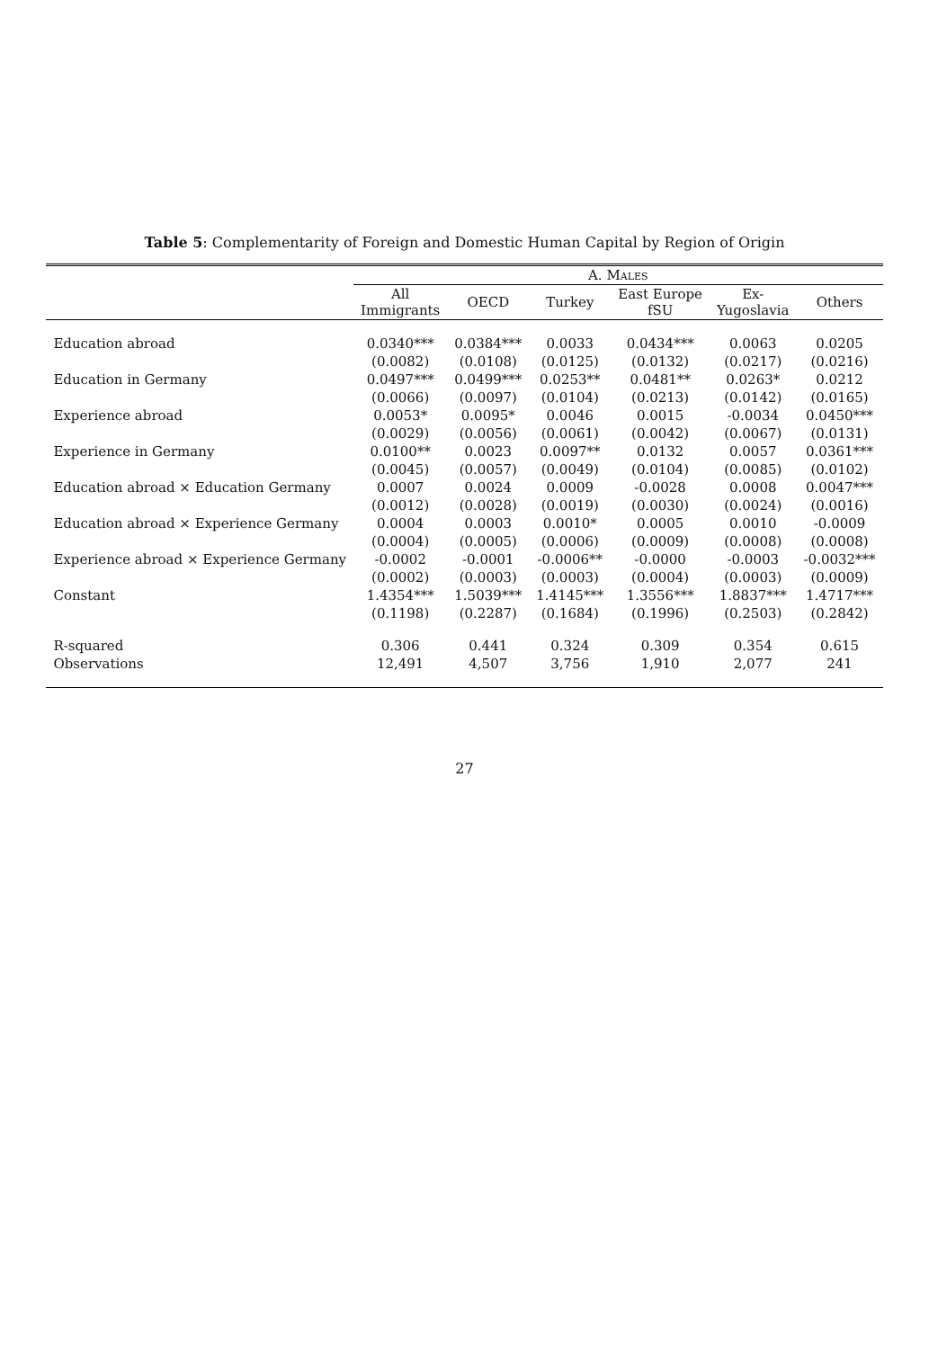Table 5: Complementarity of Foreign and Domestic Human Capital by Region of Origin
| | A. Males | | | | | |
| --- | --- | --- | --- | --- | --- | --- |
| | All Immigrants | OECD | Turkey | East Europe fSU | Ex- Yugoslavia | Others |
| Education abroad | 0.0340*** | 0.0384*** | 0.0033 | 0.0434*** | 0.0063 | 0.0205 |
| | (0.0082) | (0.0108) | (0.0125) | (0.0132) | (0.0217) | (0.0216) |
| Education in Germany | 0.0497*** | 0.0499*** | 0.0253** | 0.0481** | 0.0263* | 0.0212 |
| | (0.0066) | (0.0097) | (0.0104) | (0.0213) | (0.0142) | (0.0165) |
| Experience abroad | 0.0053* | 0.0095* | 0.0046 | 0.0015 | -0.0034 | 0.0450*** |
| | (0.0029) | (0.0056) | (0.0061) | (0.0042) | (0.0067) | (0.0131) |
| Experience in Germany | 0.0100** | 0.0023 | 0.0097** | 0.0132 | 0.0057 | 0.0361*** |
| | (0.0045) | (0.0057) | (0.0049) | (0.0104) | (0.0085) | (0.0102) |
| Education abroad × Education Germany | 0.0007 | 0.0024 | 0.0009 | -0.0028 | 0.0008 | 0.0047*** |
| | (0.0012) | (0.0028) | (0.0019) | (0.0030) | (0.0024) | (0.0016) |
| Education abroad × Experience Germany | 0.0004 | 0.0003 | 0.0010* | 0.0005 | 0.0010 | -0.0009 |
| | (0.0004) | (0.0005) | (0.0006) | (0.0009) | (0.0008) | (0.0008) |
| Experience abroad × Experience Germany | -0.0002 | -0.0001 | -0.0006** | -0.0000 | -0.0003 | -0.0032*** |
| | (0.0002) | (0.0003) | (0.0003) | (0.0004) | (0.0003) | (0.0009) |
| Constant | 1.4354*** | 1.5039*** | 1.4145*** | 1.3556*** | 1.8837*** | 1.4717*** |
| | (0.1198) | (0.2287) | (0.1684) | (0.1996) | (0.2503) | (0.2842) |
| R-squared | 0.306 | 0.441 | 0.324 | 0.309 | 0.354 | 0.615 |
| Observations | 12,491 | 4,507 | 3,756 | 1,910 | 2,077 | 241 |
27